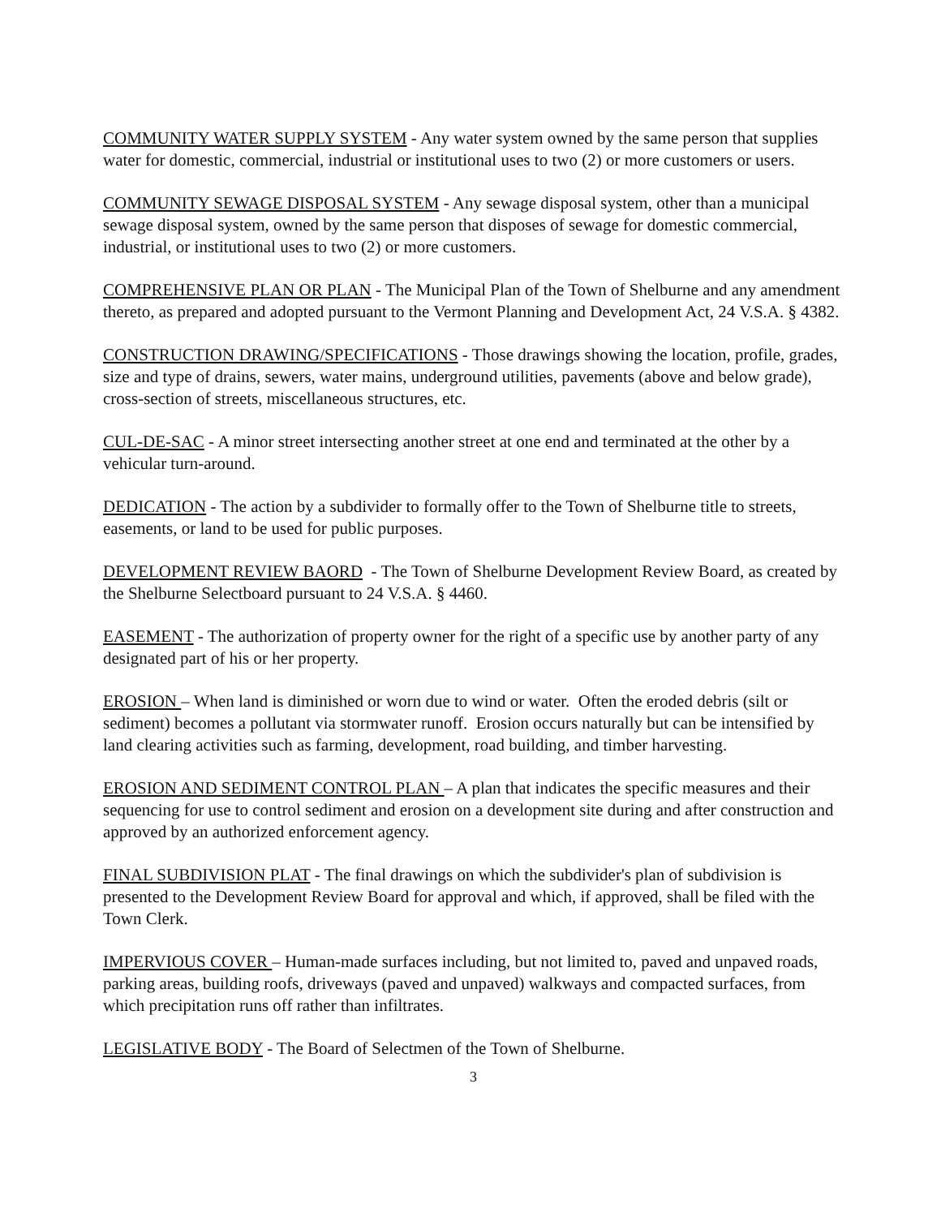COMMUNITY WATER SUPPLY SYSTEM - Any water system owned by the same person that supplies water for domestic, commercial, industrial or institutional uses to two (2) or more customers or users.
COMMUNITY SEWAGE DISPOSAL SYSTEM - Any sewage disposal system, other than a municipal sewage disposal system, owned by the same person that disposes of sewage for domestic commercial, industrial, or institutional uses to two (2) or more customers.
COMPREHENSIVE PLAN OR PLAN - The Municipal Plan of the Town of Shelburne and any amendment thereto, as prepared and adopted pursuant to the Vermont Planning and Development Act, 24 V.S.A. § 4382.
CONSTRUCTION DRAWING/SPECIFICATIONS - Those drawings showing the location, profile, grades, size and type of drains, sewers, water mains, underground utilities, pavements (above and below grade), cross-section of streets, miscellaneous structures, etc.
CUL-DE-SAC - A minor street intersecting another street at one end and terminated at the other by a vehicular turn-around.
DEDICATION - The action by a subdivider to formally offer to the Town of Shelburne title to streets, easements, or land to be used for public purposes.
DEVELOPMENT REVIEW BAORD - The Town of Shelburne Development Review Board, as created by the Shelburne Selectboard pursuant to 24 V.S.A. § 4460.
EASEMENT - The authorization of property owner for the right of a specific use by another party of any designated part of his or her property.
EROSION – When land is diminished or worn due to wind or water. Often the eroded debris (silt or sediment) becomes a pollutant via stormwater runoff. Erosion occurs naturally but can be intensified by land clearing activities such as farming, development, road building, and timber harvesting.
EROSION AND SEDIMENT CONTROL PLAN – A plan that indicates the specific measures and their sequencing for use to control sediment and erosion on a development site during and after construction and approved by an authorized enforcement agency.
FINAL SUBDIVISION PLAT - The final drawings on which the subdivider's plan of subdivision is presented to the Development Review Board for approval and which, if approved, shall be filed with the Town Clerk.
IMPERVIOUS COVER – Human-made surfaces including, but not limited to, paved and unpaved roads, parking areas, building roofs, driveways (paved and unpaved) walkways and compacted surfaces, from which precipitation runs off rather than infiltrates.
LEGISLATIVE BODY - The Board of Selectmen of the Town of Shelburne.
3